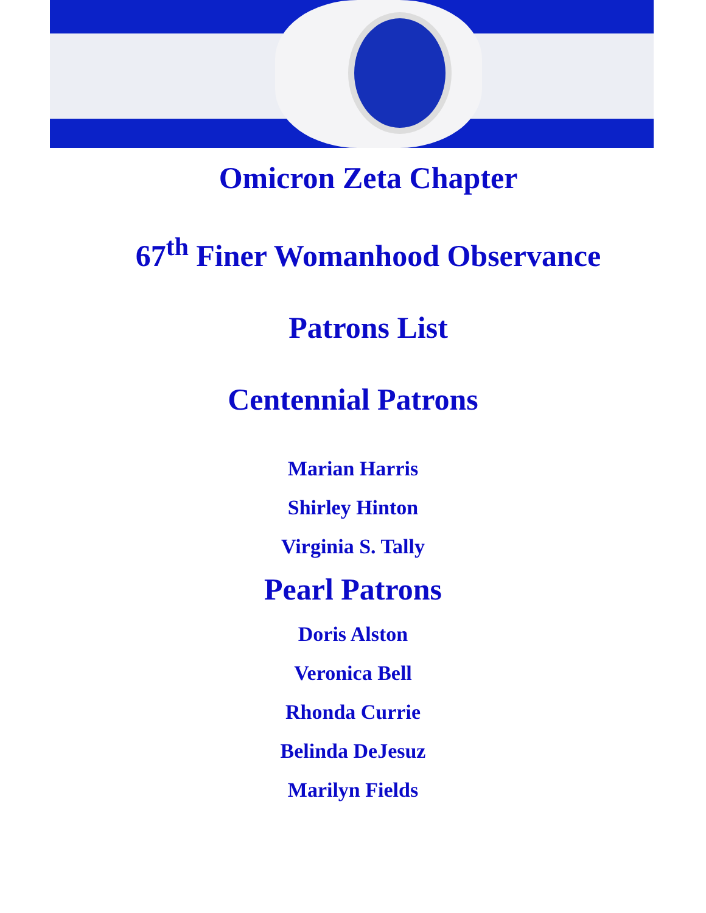Omicron Zeta Chapter
67<sup>th</sup> Finer Womanhood Observance
Patrons List
Centennial Patrons
Marian Harris
Shirley Hinton
Virginia S. Tally
Pearl Patrons
Doris Alston
Veronica Bell
Rhonda Currie
Belinda DeJesuz
Marilyn Fields